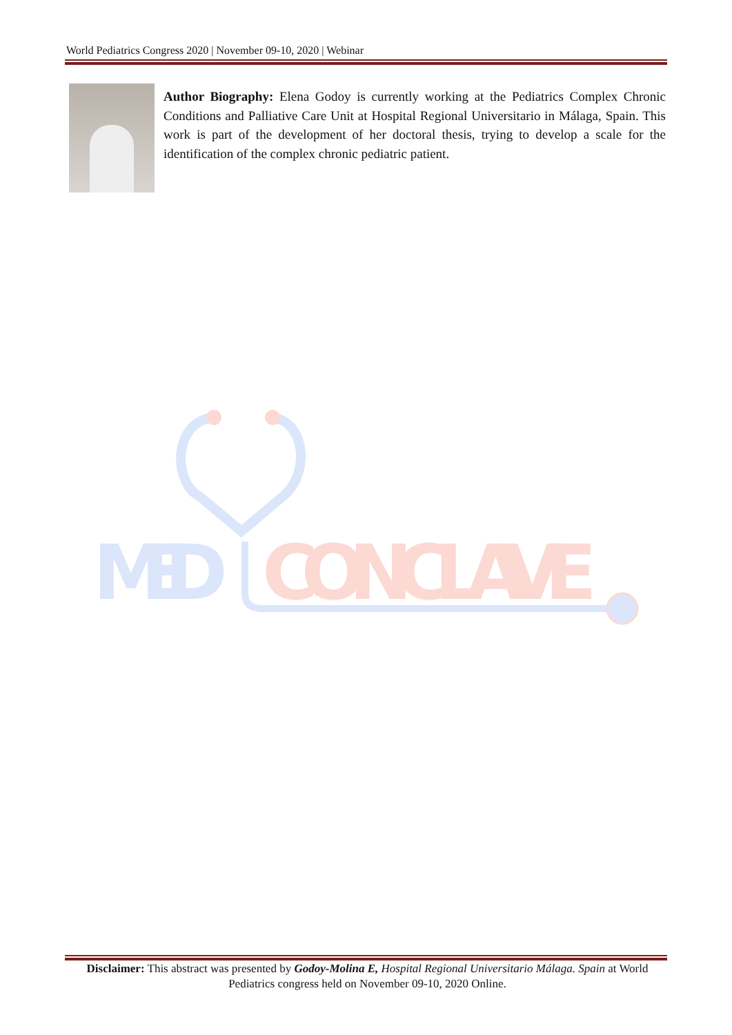World Pediatrics Congress 2020 | November 09-10, 2020 | Webinar
Author Biography: Elena Godoy is currently working at the Pediatrics Complex Chronic Conditions and Palliative Care Unit at Hospital Regional Universitario in Málaga, Spain. This work is part of the development of her doctoral thesis, trying to develop a scale for the identification of the complex chronic pediatric patient.
MED
CONCLAVE
Disclaimer: This abstract was presented by Godoy-Molina E, Hospital Regional Universitario Málaga. Spain at World Pediatrics congress held on November 09-10, 2020 Online.